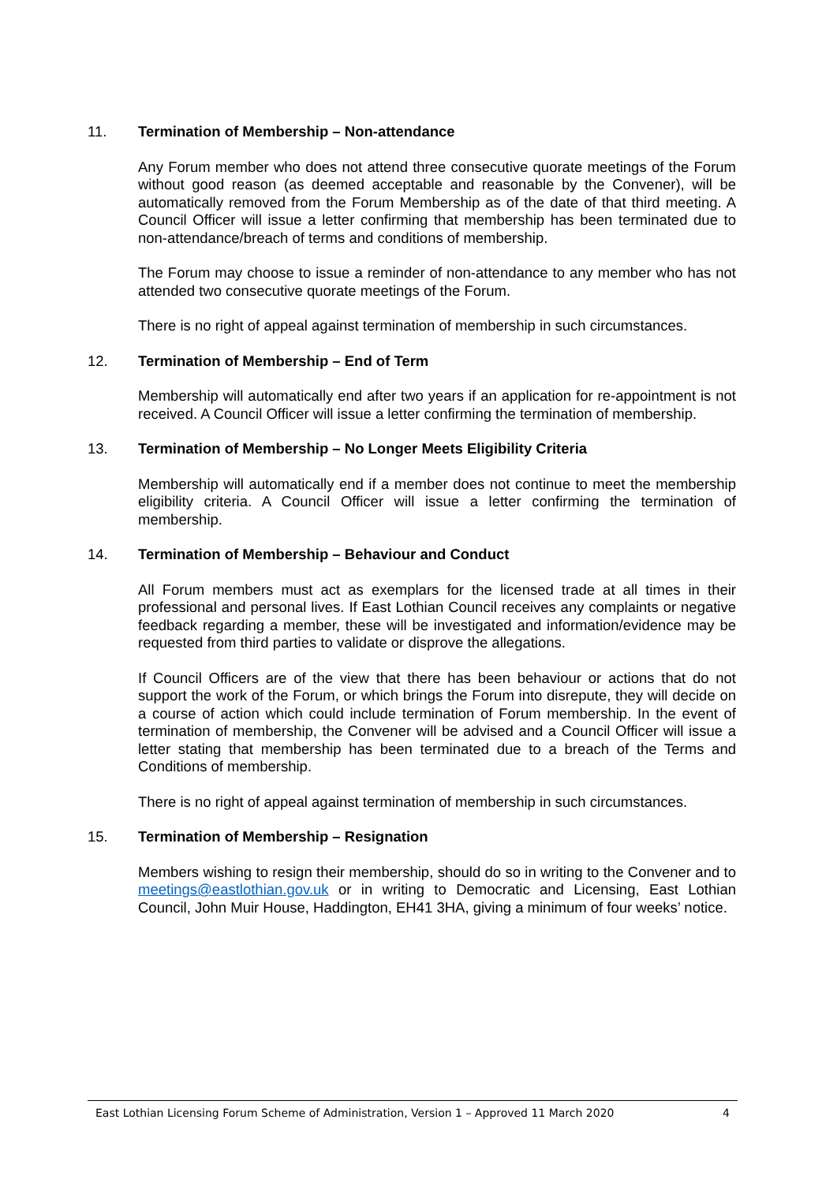11. Termination of Membership – Non-attendance
Any Forum member who does not attend three consecutive quorate meetings of the Forum without good reason (as deemed acceptable and reasonable by the Convener), will be automatically removed from the Forum Membership as of the date of that third meeting. A Council Officer will issue a letter confirming that membership has been terminated due to non-attendance/breach of terms and conditions of membership.
The Forum may choose to issue a reminder of non-attendance to any member who has not attended two consecutive quorate meetings of the Forum.
There is no right of appeal against termination of membership in such circumstances.
12. Termination of Membership – End of Term
Membership will automatically end after two years if an application for re-appointment is not received. A Council Officer will issue a letter confirming the termination of membership.
13. Termination of Membership – No Longer Meets Eligibility Criteria
Membership will automatically end if a member does not continue to meet the membership eligibility criteria. A Council Officer will issue a letter confirming the termination of membership.
14. Termination of Membership – Behaviour and Conduct
All Forum members must act as exemplars for the licensed trade at all times in their professional and personal lives. If East Lothian Council receives any complaints or negative feedback regarding a member, these will be investigated and information/evidence may be requested from third parties to validate or disprove the allegations.
If Council Officers are of the view that there has been behaviour or actions that do not support the work of the Forum, or which brings the Forum into disrepute, they will decide on a course of action which could include termination of Forum membership. In the event of termination of membership, the Convener will be advised and a Council Officer will issue a letter stating that membership has been terminated due to a breach of the Terms and Conditions of membership.
There is no right of appeal against termination of membership in such circumstances.
15. Termination of Membership – Resignation
Members wishing to resign their membership, should do so in writing to the Convener and to meetings@eastlothian.gov.uk or in writing to Democratic and Licensing, East Lothian Council, John Muir House, Haddington, EH41 3HA, giving a minimum of four weeks’ notice.
East Lothian Licensing Forum Scheme of Administration, Version 1 – Approved 11 March 2020 4